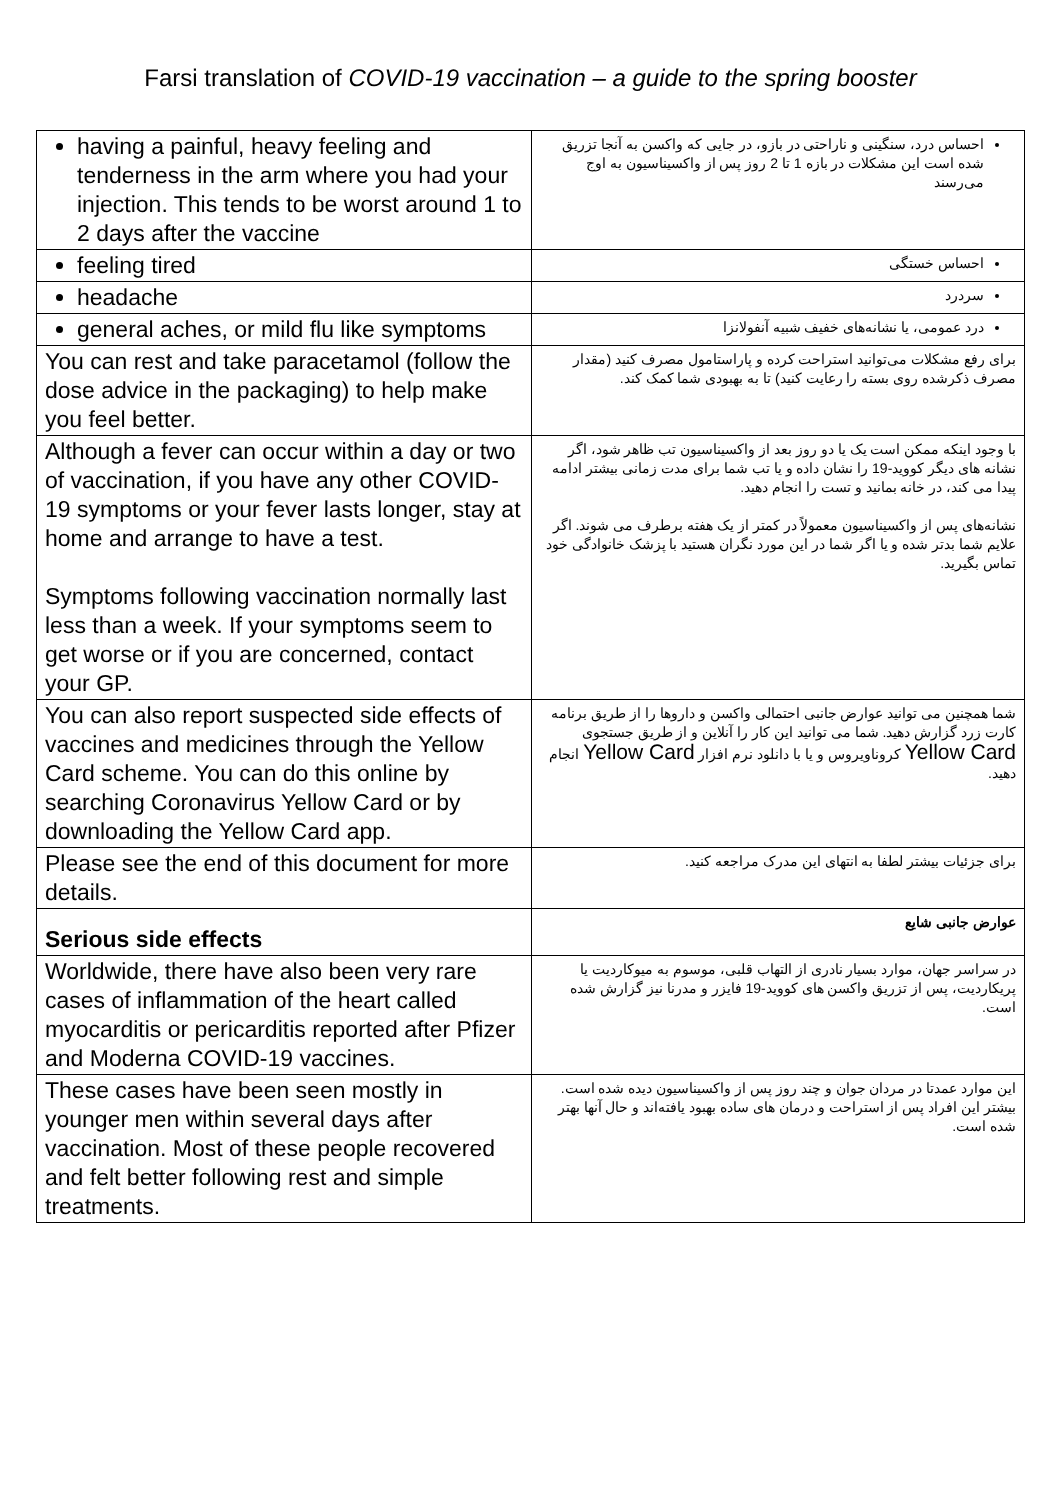Farsi translation of COVID-19 vaccination – a guide to the spring booster
| having a painful, heavy feeling and tenderness in the arm where you had your injection. This tends to be worst around 1 to 2 days after the vaccine | احساس درد، سنگینی و ناراحتی در بازو، در جایی که واکسن به آنجا تزریق شده است این مشکلات در بازه 1 تا 2 روز پس از واکسیناسیون به اوج می‌رسند |
| feeling tired | احساس خستگی |
| headache | سردرد |
| general aches, or mild flu like symptoms | درد عمومی، یا نشانه‌های خفیف شبیه آنفولانزا |
| You can rest and take paracetamol (follow the dose advice in the packaging) to help make you feel better. | برای رفع مشکلات می‌توانید استراحت کرده و پاراستامول مصرف کنید (مقدار مصرف ذکرشده روی بسته را رعایت کنید) تا به بهبودی شما کمک کند. |
| Although a fever can occur within a day or two of vaccination, if you have any other COVID-19 symptoms or your fever lasts longer, stay at home and arrange to have a test. Symptoms following vaccination normally last less than a week. If your symptoms seem to get worse or if you are concerned, contact your GP. | با وجود اینکه ممکن است یک یا دو روز بعد از واکسیناسیون تب ظاهر شود، اگر نشانه های دیگر کووید-19 را نشان داده و یا تب شما برای مدت زمانی بیشتر ادامه پیدا می کند، در خانه بمانید و تست را انجام دهید. نشانه‌های پس از واکسیناسیون معمولاً در کمتر از یک هفته برطرف می شوند. اگر علایم شما بدتر شده و یا اگر شما در این مورد نگران هستید با پزشک خانوادگی خود تماس بگیرید. |
| You can also report suspected side effects of vaccines and medicines through the Yellow Card scheme. You can do this online by searching Coronavirus Yellow Card or by downloading the Yellow Card app. | شما همچنین می توانید عوارض جانبی احتمالی واکسن و داروها را از طریق برنامه کارت زرد گزارش دهید. شما می توانید این کار را آنلاین و از طریق جستجوی Yellow Card کروناویروس و یا با دانلود نرم افزار Yellow Card انجام دهید. |
| Please see the end of this document for more details. | برای جزئیات بیشتر لطفا به انتهای این مدرک مراجعه کنید. |
| Serious side effects | عوارض جانبی شایع |
| Worldwide, there have also been very rare cases of inflammation of the heart called myocarditis or pericarditis reported after Pfizer and Moderna COVID-19 vaccines. | در سراسر جهان، موارد بسیار نادری از التهاب قلبی، موسوم به میوکاردیت یا پریکاردیت، پس از تزریق واکسن های کووید-19 فایزر و مدرنا نیز گزارش شده است. |
| These cases have been seen mostly in younger men within several days after vaccination. Most of these people recovered and felt better following rest and simple treatments. | این موارد عمدتا در مردان جوان و چند روز پس از واکسیناسیون دیده شده است. بیشتر این افراد پس از استراحت و درمان های ساده بهبود یافته‌اند و حال آنها بهتر شده است. |